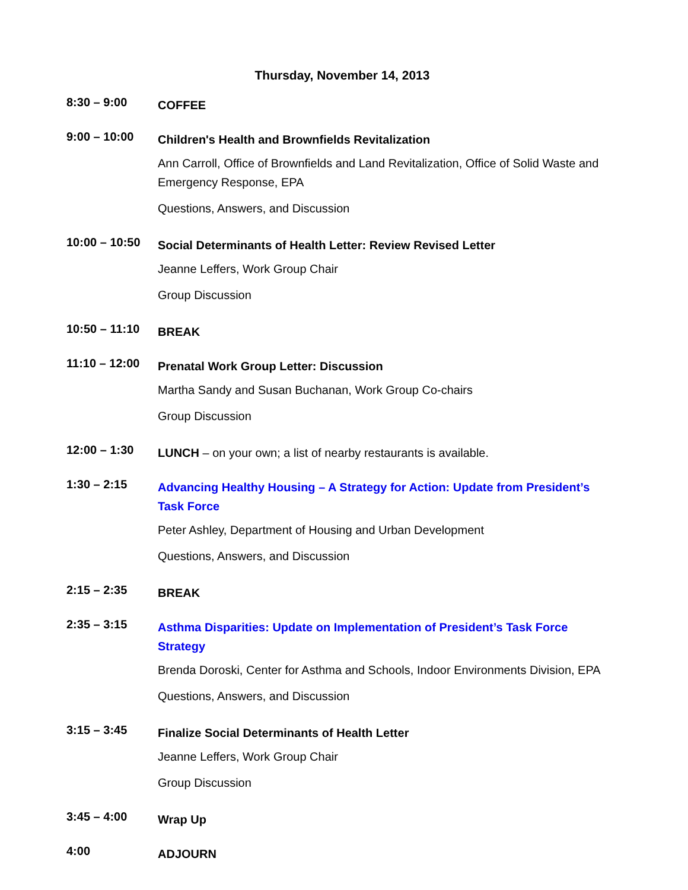Thursday, November 14, 2013
8:30 – 9:00
COFFEE
9:00 – 10:00
Children's Health and Brownfields Revitalization
Ann Carroll, Office of Brownfields and Land Revitalization, Office of Solid Waste and Emergency Response, EPA
Questions, Answers, and Discussion
10:00 – 10:50
Social Determinants of Health Letter: Review Revised Letter
Jeanne Leffers, Work Group Chair
Group Discussion
10:50 – 11:10
BREAK
11:10 – 12:00
Prenatal Work Group Letter: Discussion
Martha Sandy and Susan Buchanan, Work Group Co-chairs
Group Discussion
12:00 – 1:30
LUNCH – on your own; a list of nearby restaurants is available.
1:30 – 2:15
Advancing Healthy Housing – A Strategy for Action: Update from President’s Task Force
Peter Ashley, Department of Housing and Urban Development
Questions, Answers, and Discussion
2:15 – 2:35
BREAK
2:35 – 3:15
Asthma Disparities: Update on Implementation of President’s Task Force Strategy
Brenda Doroski, Center for Asthma and Schools, Indoor Environments Division, EPA
Questions, Answers, and Discussion
3:15 – 3:45
Finalize Social Determinants of Health Letter
Jeanne Leffers, Work Group Chair
Group Discussion
3:45 – 4:00
Wrap Up
4:00
ADJOURN